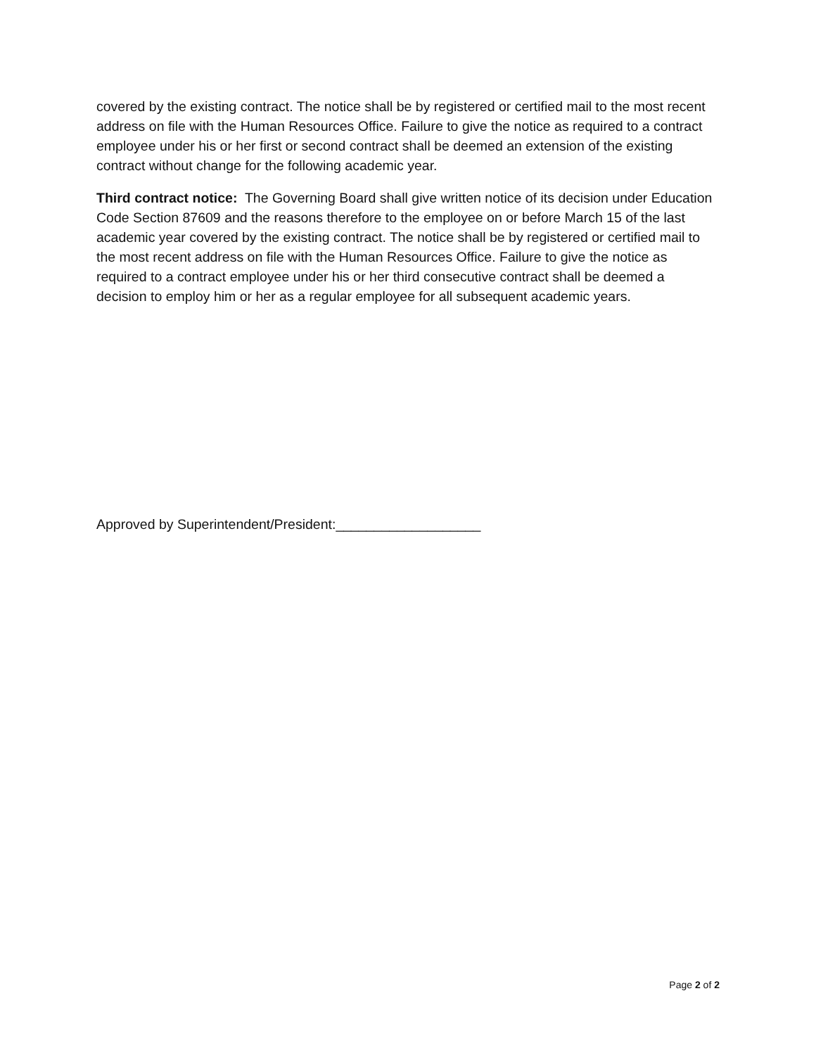covered by the existing contract. The notice shall be by registered or certified mail to the most recent address on file with the Human Resources Office. Failure to give the notice as required to a contract employee under his or her first or second contract shall be deemed an extension of the existing contract without change for the following academic year.
Third contract notice: The Governing Board shall give written notice of its decision under Education Code Section 87609 and the reasons therefore to the employee on or before March 15 of the last academic year covered by the existing contract. The notice shall be by registered or certified mail to the most recent address on file with the Human Resources Office. Failure to give the notice as required to a contract employee under his or her third consecutive contract shall be deemed a decision to employ him or her as a regular employee for all subsequent academic years.
Approved by Superintendent/President:___________________
Page 2 of 2